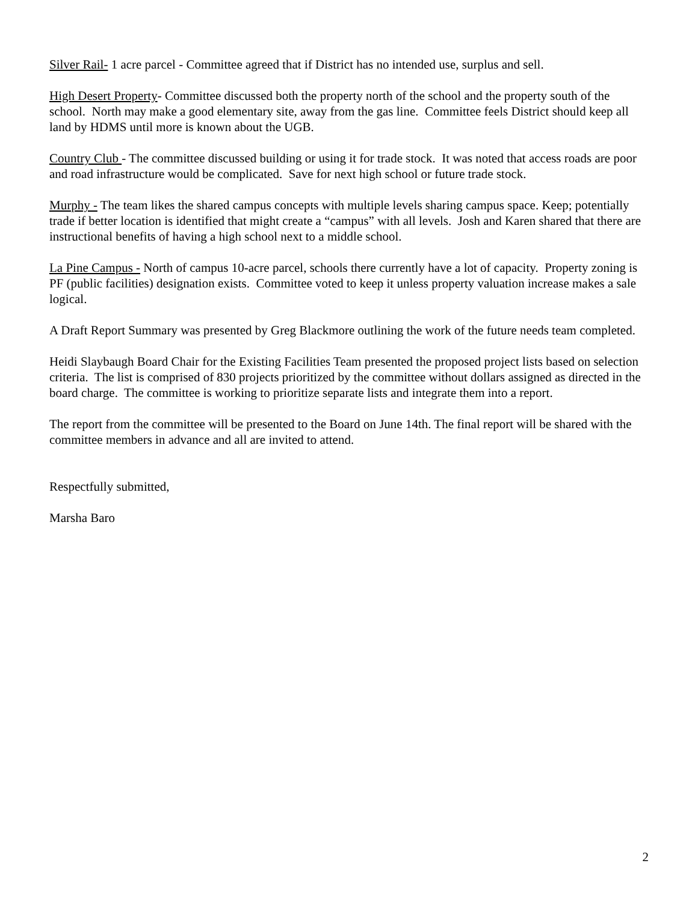Silver Rail- 1 acre parcel - Committee agreed that if District has no intended use, surplus and sell.
High Desert Property- Committee discussed both the property north of the school and the property south of the school. North may make a good elementary site, away from the gas line. Committee feels District should keep all land by HDMS until more is known about the UGB.
Country Club - The committee discussed building or using it for trade stock. It was noted that access roads are poor and road infrastructure would be complicated. Save for next high school or future trade stock.
Murphy - The team likes the shared campus concepts with multiple levels sharing campus space. Keep; potentially trade if better location is identified that might create a “campus” with all levels. Josh and Karen shared that there are instructional benefits of having a high school next to a middle school.
La Pine Campus - North of campus 10-acre parcel, schools there currently have a lot of capacity. Property zoning is PF (public facilities) designation exists. Committee voted to keep it unless property valuation increase makes a sale logical.
A Draft Report Summary was presented by Greg Blackmore outlining the work of the future needs team completed.
Heidi Slaybaugh Board Chair for the Existing Facilities Team presented the proposed project lists based on selection criteria. The list is comprised of 830 projects prioritized by the committee without dollars assigned as directed in the board charge. The committee is working to prioritize separate lists and integrate them into a report.
The report from the committee will be presented to the Board on June 14th. The final report will be shared with the committee members in advance and all are invited to attend.
Respectfully submitted,
Marsha Baro
2